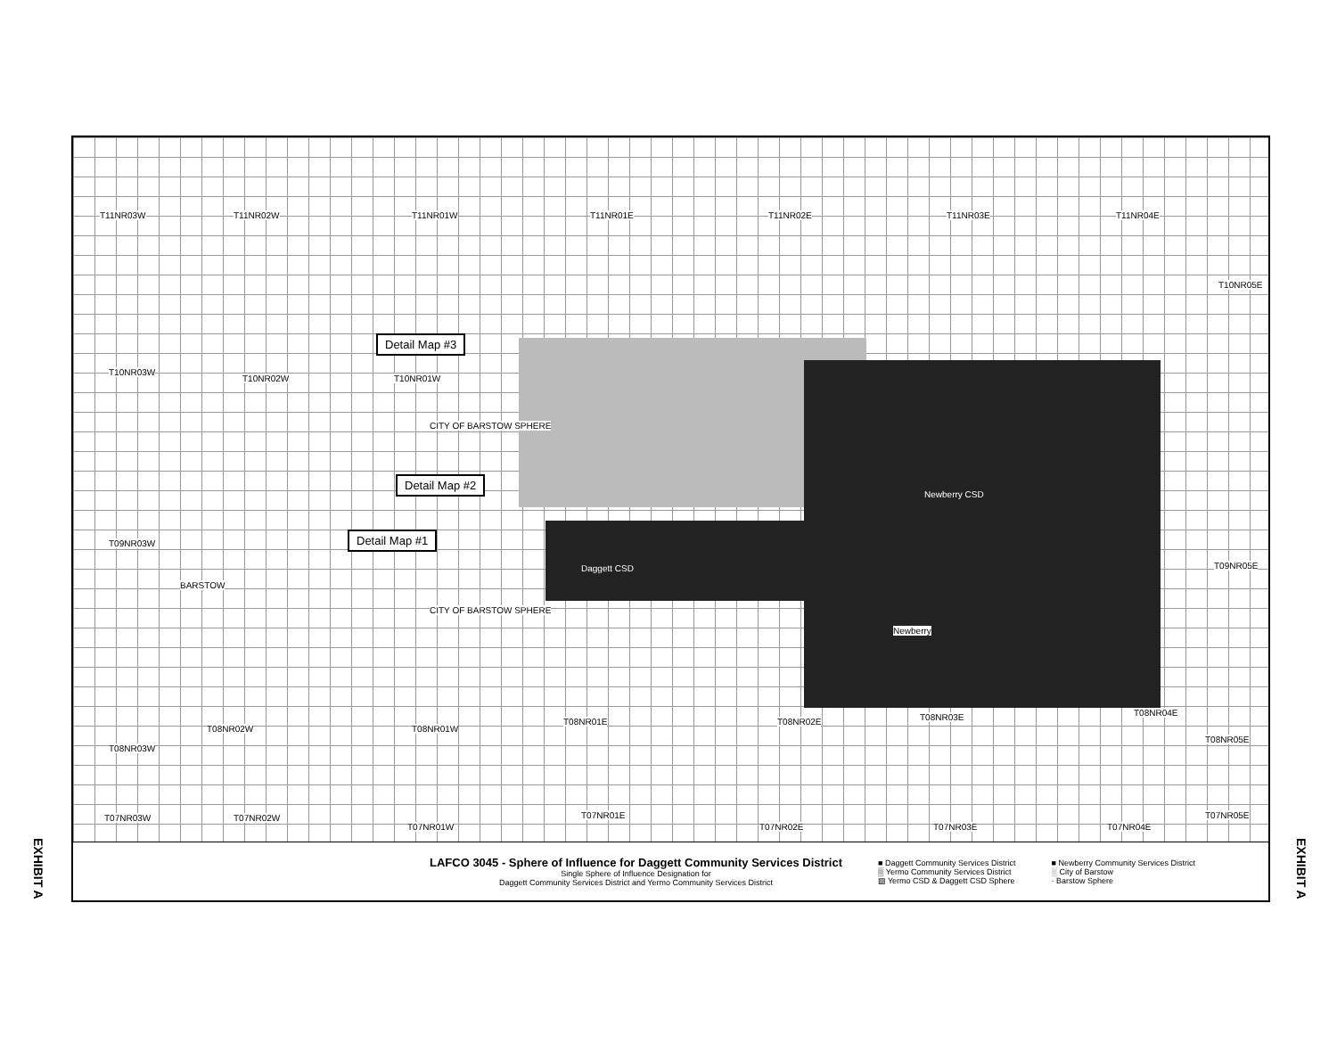EXHIBIT A
EXHIBIT A
T11NR03W T11NR02W T11NR01W T11NR01E T11NR02E T11NR03E T11NR04E
T10NR05E
T10NR03W
T10NR02W T10NR01W
CITY OF BARSTOW SPHERE
Detail Map #3
Detail Map #2
Detail Map #1
Newberry CSD
Daggett CSD
T09NR03W
BARSTOW
T09NR05E
CITY OF BARSTOW SPHERE
Newberry
T08NR03W
T08NR02W T08NR01W
T08NR01E T08NR02E T08NR03E T08NR04E
T08NR05E
T07NR03W T07NR02W
T07NR01W
T07NR01E
T07NR02E T07NR03E T07NR04E
T07NR05E
LAFCO 3045 - Sphere of Influence for Daggett Community Services District
Single Sphere of Influence Designation for
Daggett Community Services District and Yermo Community Services District
■ Daggett Community Services District
▒ Yermo Community Services District
▨ Yermo CSD & Daggett CSD Sphere
■ Newberry Community Services District
░ City of Barstow
· Barstow Sphere